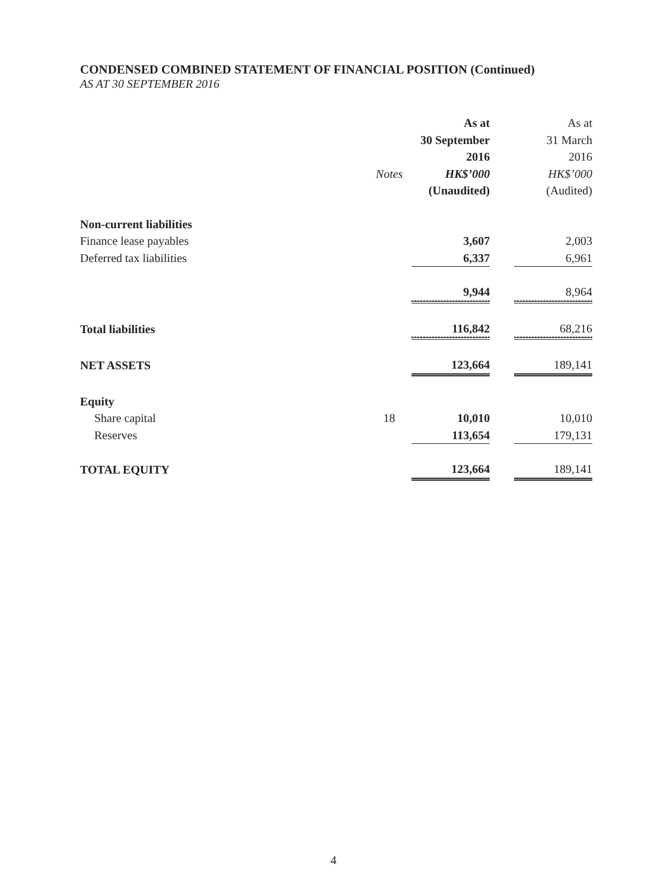CONDENSED COMBINED STATEMENT OF FINANCIAL POSITION (Continued)
AS AT 30 SEPTEMBER 2016
| | | As at 30 September 2016 | | As at 31 March 2016 |
| --- | --- | --- | --- | --- |
| | Notes | HK$’000 | | HK$’000 |
| | | (Unaudited) | | (Audited) |
| Non-current liabilities | | | | |
| Finance lease payables | | 3,607 | | 2,003 |
| Deferred tax liabilities | | 6,337 | | 6,961 |
| | | 9,944 | | 8,964 |
| Total liabilities | | 116,842 | | 68,216 |
| NET ASSETS | | 123,664 | | 189,141 |
| Equity | | | | |
| Share capital | 18 | 10,010 | | 10,010 |
| Reserves | | 113,654 | | 179,131 |
| TOTAL EQUITY | | 123,664 | | 189,141 |
4